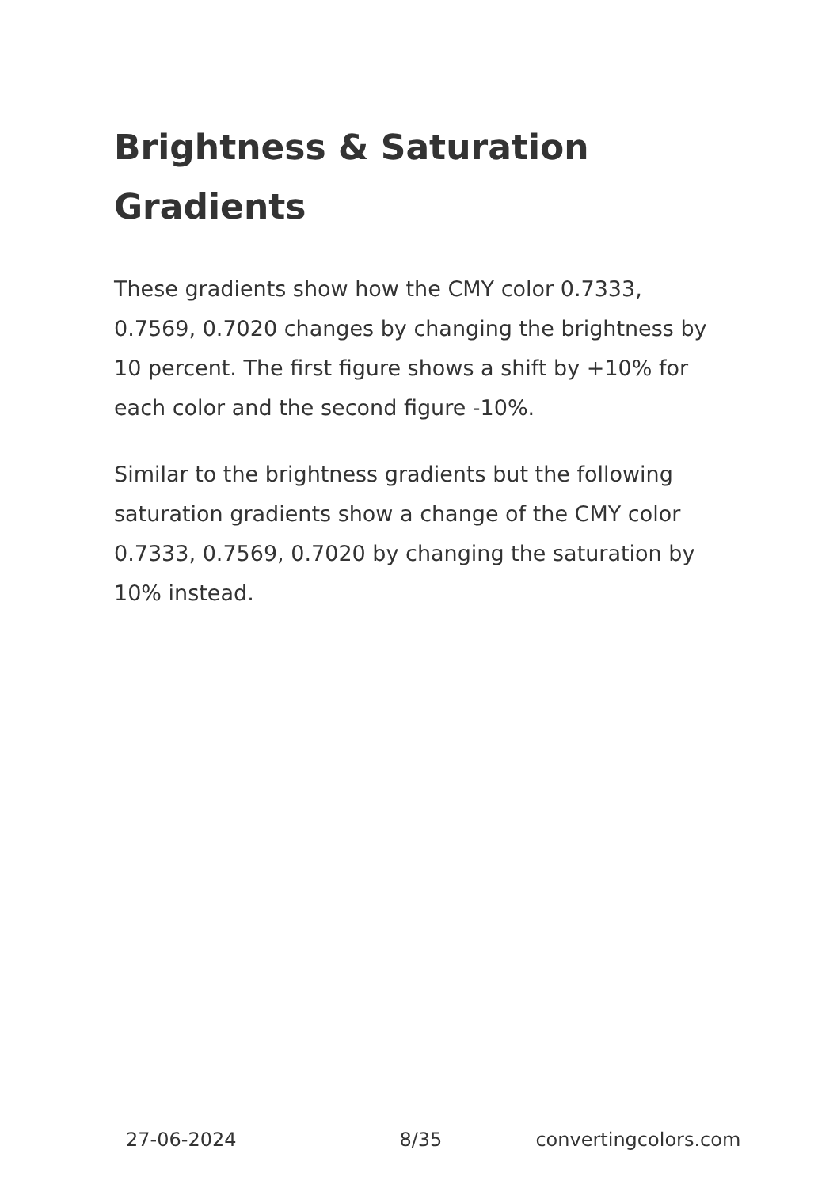Brightness & Saturation Gradients
These gradients show how the CMY color 0.7333, 0.7569, 0.7020 changes by changing the brightness by 10 percent. The first figure shows a shift by +10% for each color and the second figure -10%.
Similar to the brightness gradients but the following saturation gradients show a change of the CMY color 0.7333, 0.7569, 0.7020 by changing the saturation by 10% instead.
27-06-2024 8/35 convertingcolors.com